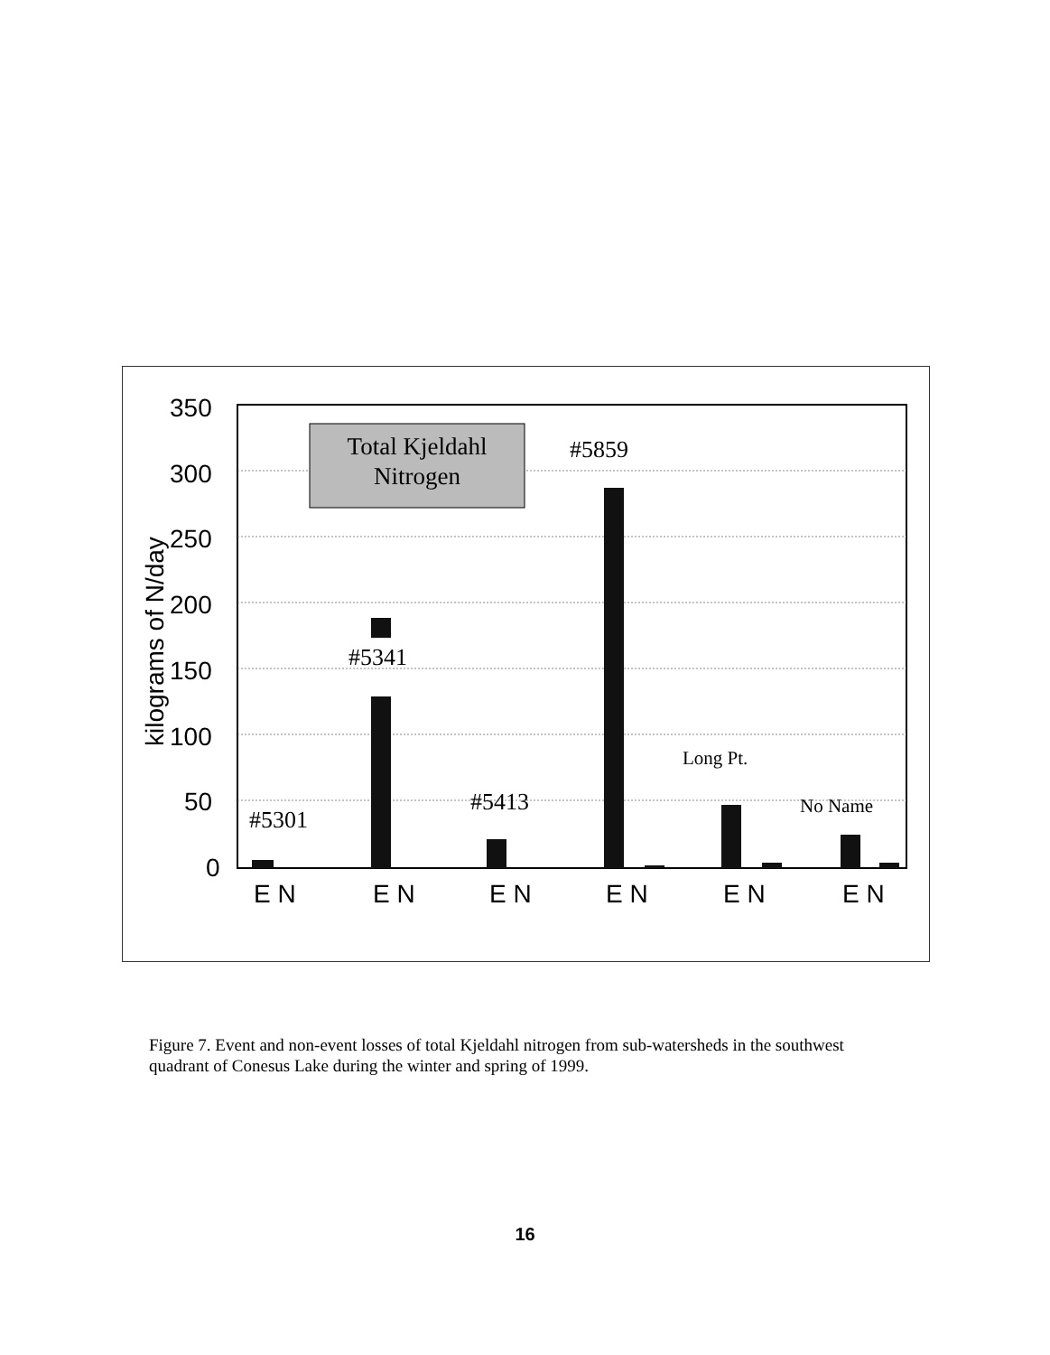350
300
250
200
150
100
50
0
kilograms of N/day
Total Kjeldahl
Nitrogen
#5859
#5341
#5301
#5413
Long Pt.
No Name
E N
E N
E N
E N
E N
E N
Figure 7. Event and non-event losses of total Kjeldahl nitrogen from sub-watersheds in the southwest quadrant of Conesus Lake during the winter and spring of 1999.
16